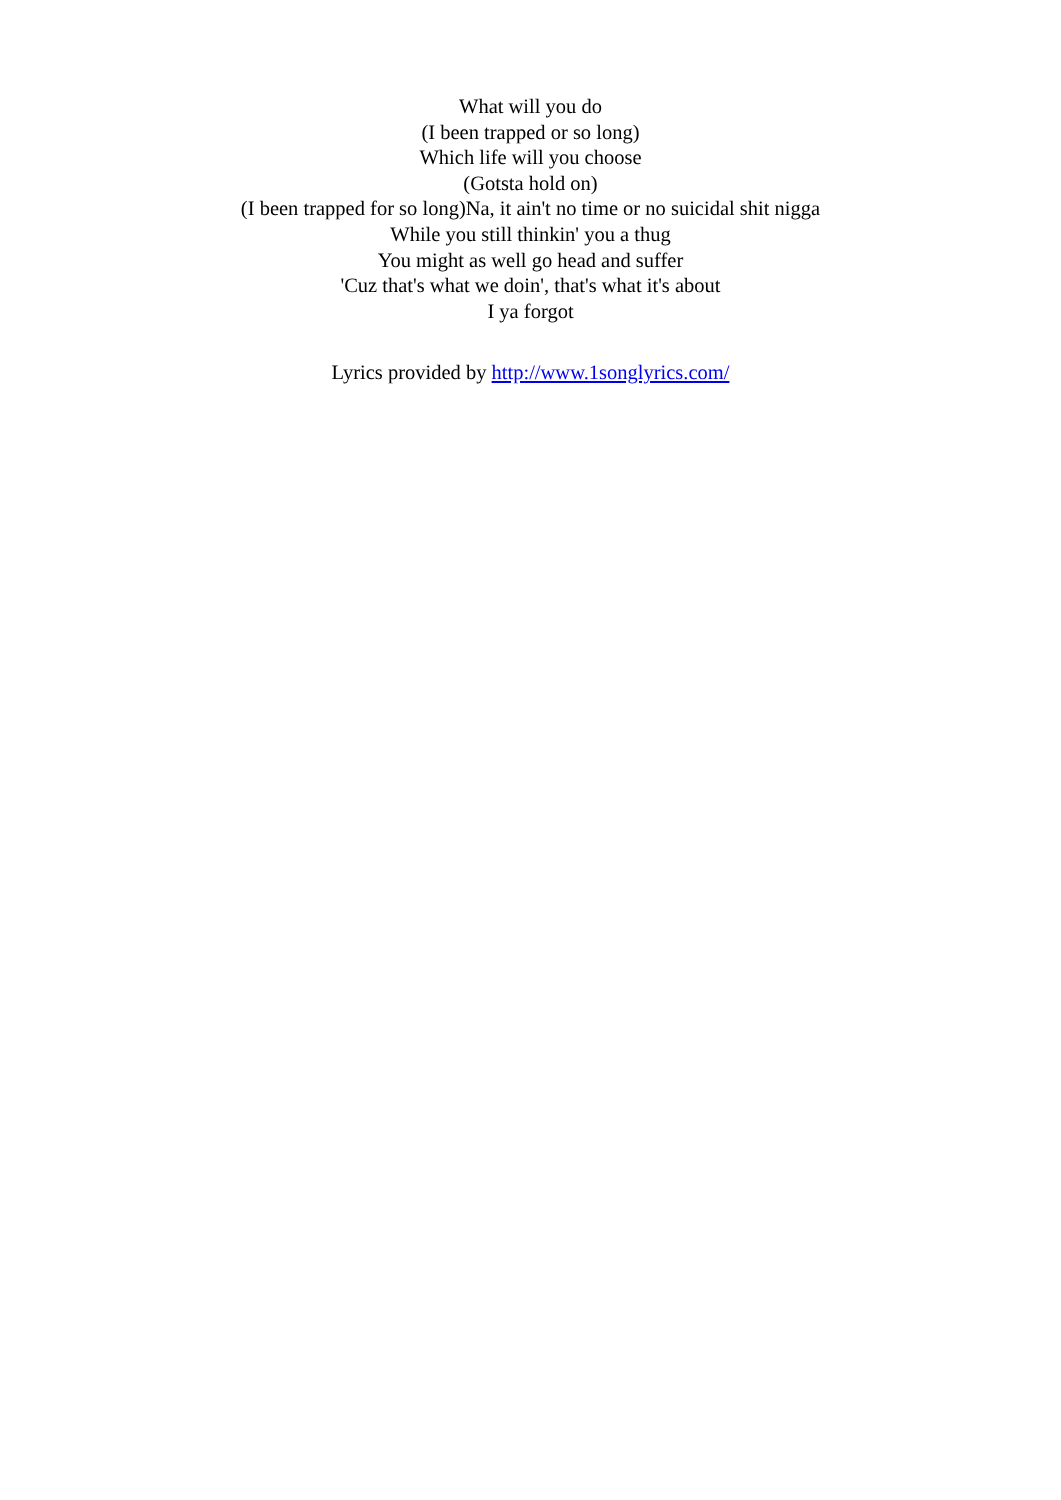What will you do
(I been trapped or so long)
Which life will you choose
(Gotsta hold on)
(I been trapped for so long)Na, it ain't no time or no suicidal shit nigga
While you still thinkin' you a thug
You might as well go head and suffer
'Cuz that's what we doin', that's what it's about
I ya forgot
Lyrics provided by http://www.1songlyrics.com/